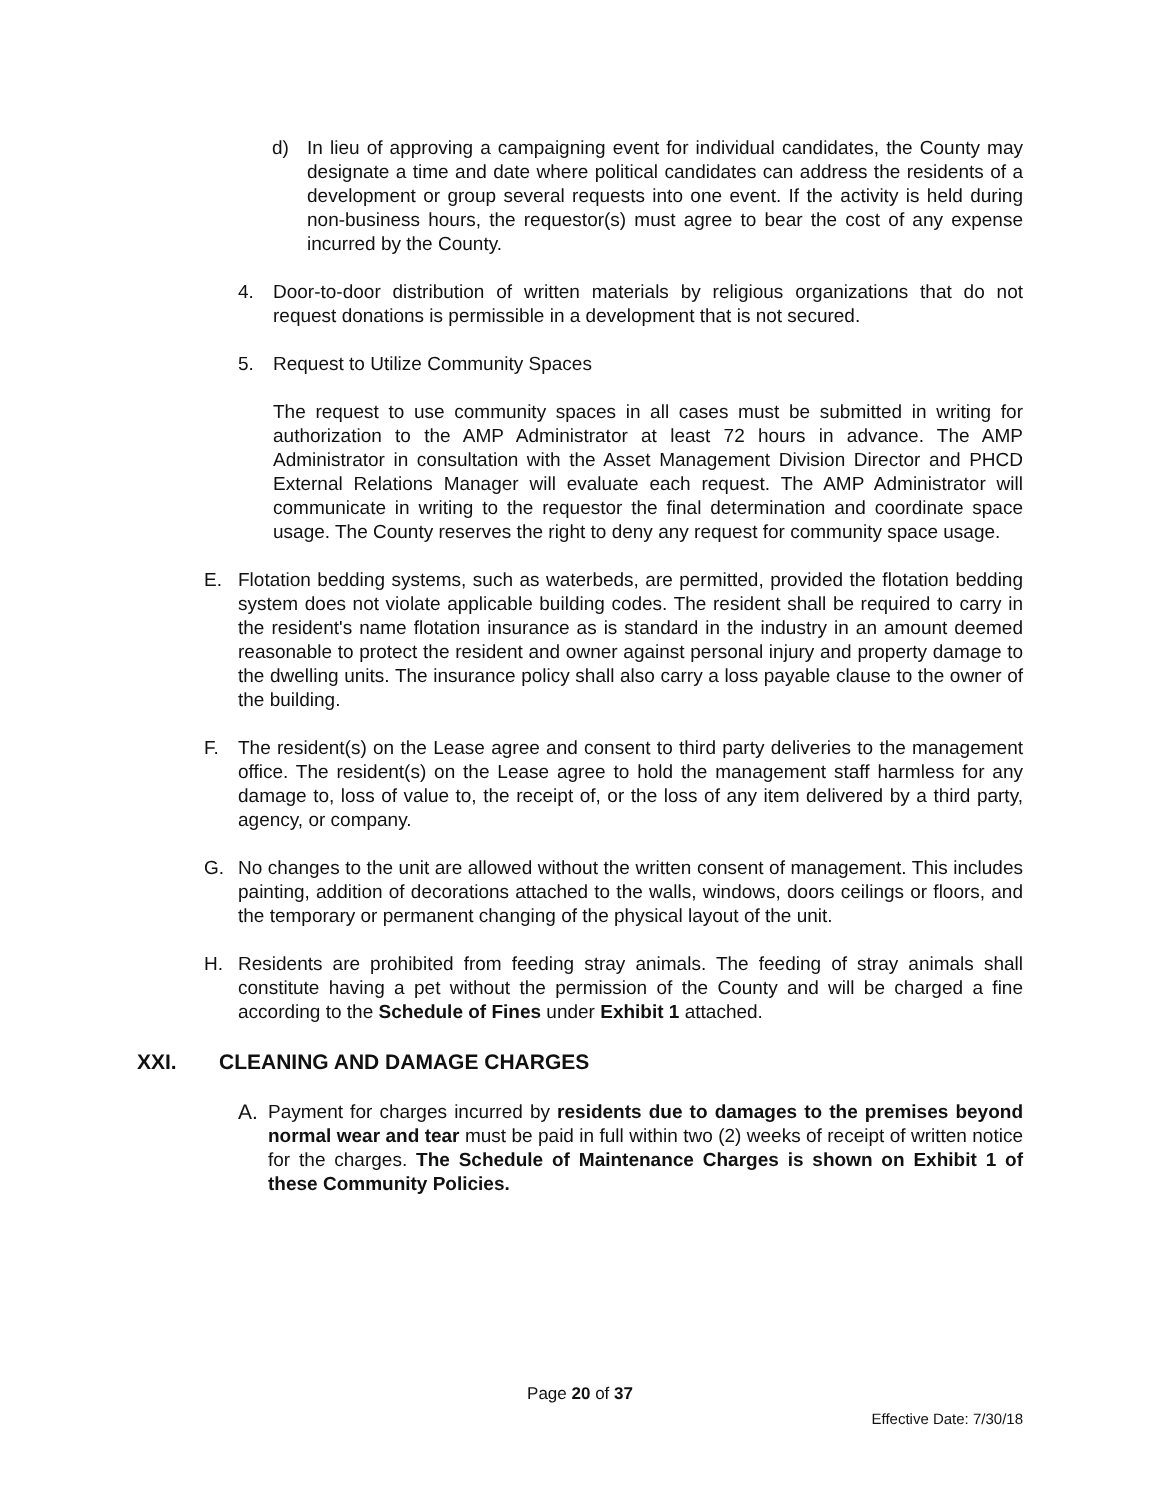d) In lieu of approving a campaigning event for individual candidates, the County may designate a time and date where political candidates can address the residents of a development or group several requests into one event. If the activity is held during non-business hours, the requestor(s) must agree to bear the cost of any expense incurred by the County.
4. Door-to-door distribution of written materials by religious organizations that do not request donations is permissible in a development that is not secured.
5. Request to Utilize Community Spaces
The request to use community spaces in all cases must be submitted in writing for authorization to the AMP Administrator at least 72 hours in advance. The AMP Administrator in consultation with the Asset Management Division Director and PHCD External Relations Manager will evaluate each request. The AMP Administrator will communicate in writing to the requestor the final determination and coordinate space usage. The County reserves the right to deny any request for community space usage.
E. Flotation bedding systems, such as waterbeds, are permitted, provided the flotation bedding system does not violate applicable building codes. The resident shall be required to carry in the resident's name flotation insurance as is standard in the industry in an amount deemed reasonable to protect the resident and owner against personal injury and property damage to the dwelling units. The insurance policy shall also carry a loss payable clause to the owner of the building.
F. The resident(s) on the Lease agree and consent to third party deliveries to the management office. The resident(s) on the Lease agree to hold the management staff harmless for any damage to, loss of value to, the receipt of, or the loss of any item delivered by a third party, agency, or company.
G. No changes to the unit are allowed without the written consent of management. This includes painting, addition of decorations attached to the walls, windows, doors ceilings or floors, and the temporary or permanent changing of the physical layout of the unit.
H. Residents are prohibited from feeding stray animals. The feeding of stray animals shall constitute having a pet without the permission of the County and will be charged a fine according to the Schedule of Fines under Exhibit 1 attached.
XXI. CLEANING AND DAMAGE CHARGES
A. Payment for charges incurred by residents due to damages to the premises beyond normal wear and tear must be paid in full within two (2) weeks of receipt of written notice for the charges. The Schedule of Maintenance Charges is shown on Exhibit 1 of these Community Policies.
Page 20 of 37
Effective Date: 7/30/18